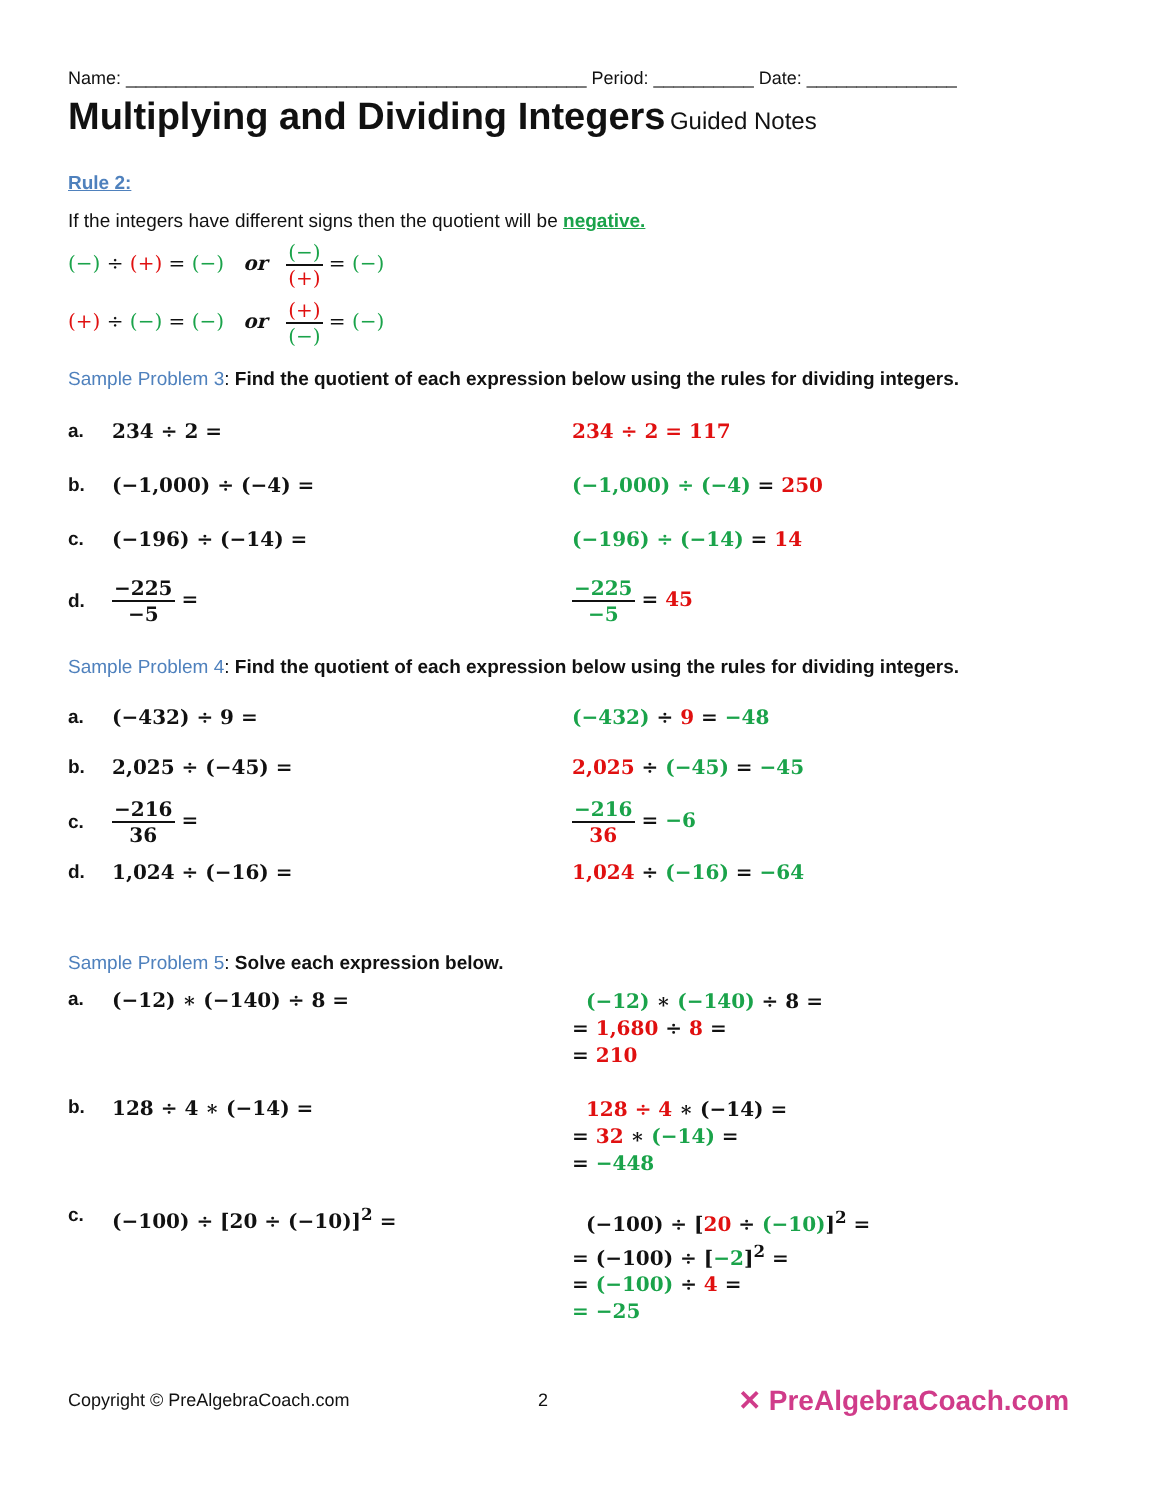Name: ______________________________________________ Period: __________ Date: _______________
Multiplying and Dividing Integers Guided Notes
Rule 2:
If the integers have different signs then the quotient will be negative.
(−) ÷ (+) = (−) or (−) (+) = (−)
(+) ÷ (−) = (−) or (+) (−) = (−)
Sample Problem 3: Find the quotient of each expression below using the rules for dividing integers.
a. 234 ÷ 2 = 234 ÷ 2 = 117
b. (−1,000) ÷ (−4) = (−1,000) ÷ (−4) = 250
c. (−196) ÷ (−14) = (−196) ÷ (−14) = 14
d. −225 −5 = −225 −5 = 45
Sample Problem 4: Find the quotient of each expression below using the rules for dividing integers.
a. (−432) ÷ 9 = (−432) ÷ 9 = −48
b. 2,025 ÷ (−45) = 2,025 ÷ (−45) = −45
c. −216 36 = −216 36 = −6
d. 1,024 ÷ (−16) = 1,024 ÷ (−16) = −64
Sample Problem 5: Solve each expression below.
a. (−12) ∗ (−140) ÷ 8 = (−12) ∗ (−140) ÷ 8 =
= 1,680 ÷ 8 =
= 210
b. 128 ÷ 4 ∗ (−14) = 128 ÷ 4 ∗ (−14) =
= 32 ∗ (−14) =
= −448
c. (−100) ÷ [20 ÷ (−10)]<sup>2</sup> = (−100) ÷ [20 ÷ (−10)]<sup>2</sup> =
= (−100) ÷ [−2]<sup>2</sup> =
= (−100) ÷ 4 =
= −25
Copyright © PreAlgebraCoach.com 2 ✕ PreAlgebraCoach.com